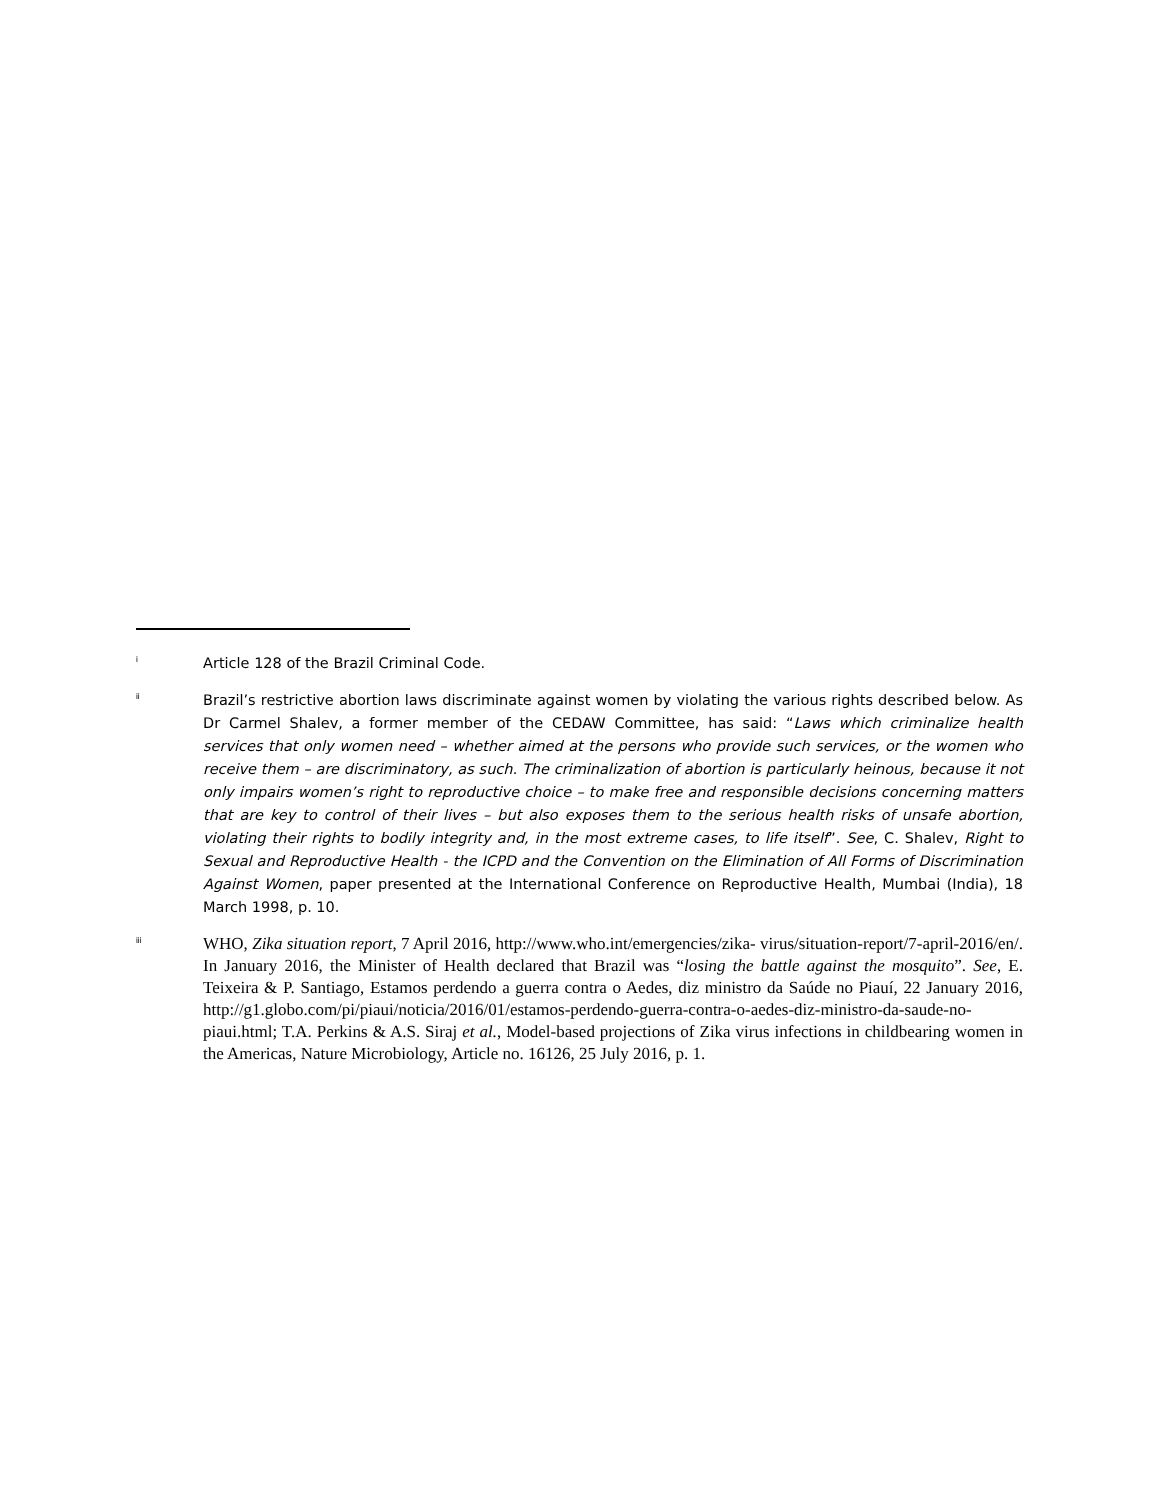<sup>i</sup>
Article 128 of the Brazil Criminal Code.
<sup>ii</sup>
Brazil’s restrictive abortion laws discriminate against women by violating the various rights described below. As Dr Carmel Shalev, a former member of the CEDAW Committee, has said: “Laws which criminalize health services that only women need – whether aimed at the persons who provide such services, or the women who receive them – are discriminatory, as such. The criminalization of abortion is particularly heinous, because it not only impairs women’s right to reproductive choice – to make free and responsible decisions concerning matters that are key to control of their lives – but also exposes them to the serious health risks of unsafe abortion, violating their rights to bodily integrity and, in the most extreme cases, to life itself”. See, C. Shalev, Right to Sexual and Reproductive Health - the ICPD and the Convention on the Elimination of All Forms of Discrimination Against Women, paper presented at the International Conference on Reproductive Health, Mumbai (India), 18 March 1998, p. 10.
<sup>iii</sup>
WHO, Zika situation report, 7 April 2016, http://www.who.int/emergencies/zika- virus/situation-report/7-april-2016/en/. In January 2016, the Minister of Health declared that Brazil was “losing the battle against the mosquito”. See, E. Teixeira & P. Santiago, Estamos perdendo a guerra contra o Aedes, diz ministro da Saúde no Piauí, 22 January 2016, http://g1.globo.com/pi/piaui/noticia/2016/01/estamos-perdendo-guerra-contra-o-aedes-diz-ministro-da-saude-no-piaui.html; T.A. Perkins & A.S. Siraj et al., Model-based projections of Zika virus infections in childbearing women in the Americas, Nature Microbiology, Article no. 16126, 25 July 2016, p. 1.